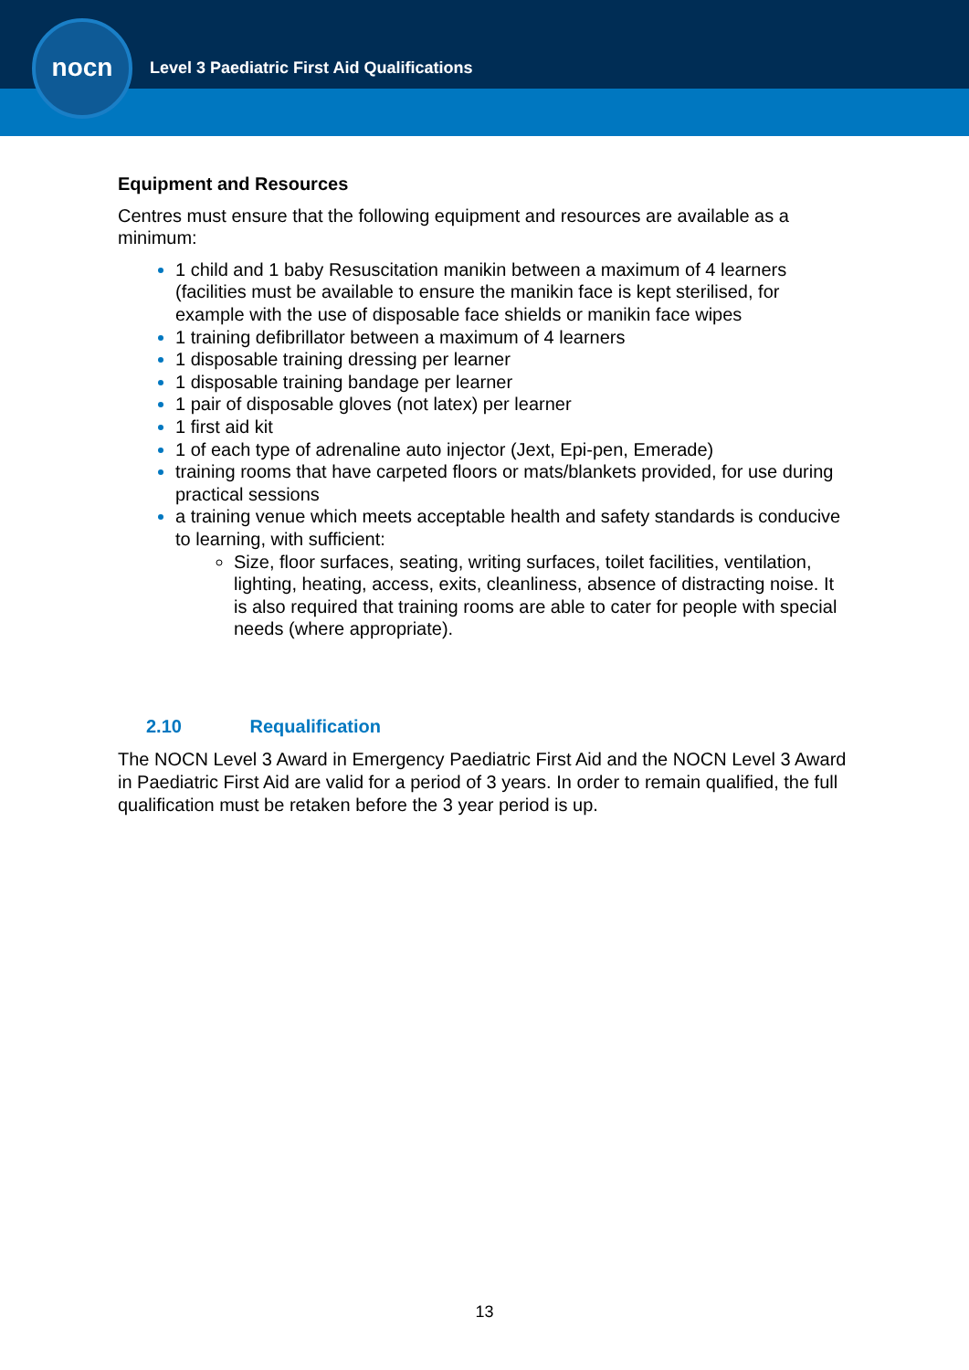nocn
Level 3 Paediatric First Aid Qualifications
Equipment and Resources
Centres must ensure that the following equipment and resources are available as a minimum:
1 child and 1 baby Resuscitation manikin between a maximum of 4 learners (facilities must be available to ensure the manikin face is kept sterilised, for example with the use of disposable face shields or manikin face wipes
1 training defibrillator between a maximum of 4 learners
1 disposable training dressing per learner
1 disposable training bandage per learner
1 pair of disposable gloves (not latex) per learner
1 first aid kit
1 of each type of adrenaline auto injector (Jext, Epi-pen, Emerade)
training rooms that have carpeted floors or mats/blankets provided, for use during practical sessions
a training venue which meets acceptable health and safety standards is conducive to learning, with sufficient:
Size, floor surfaces, seating, writing surfaces, toilet facilities, ventilation, lighting, heating, access, exits, cleanliness, absence of distracting noise. It is also required that training rooms are able to cater for people with special needs (where appropriate).
2.10 Requalification
The NOCN Level 3 Award in Emergency Paediatric First Aid and the NOCN Level 3 Award in Paediatric First Aid are valid for a period of 3 years. In order to remain qualified, the full qualification must be retaken before the 3 year period is up.
13